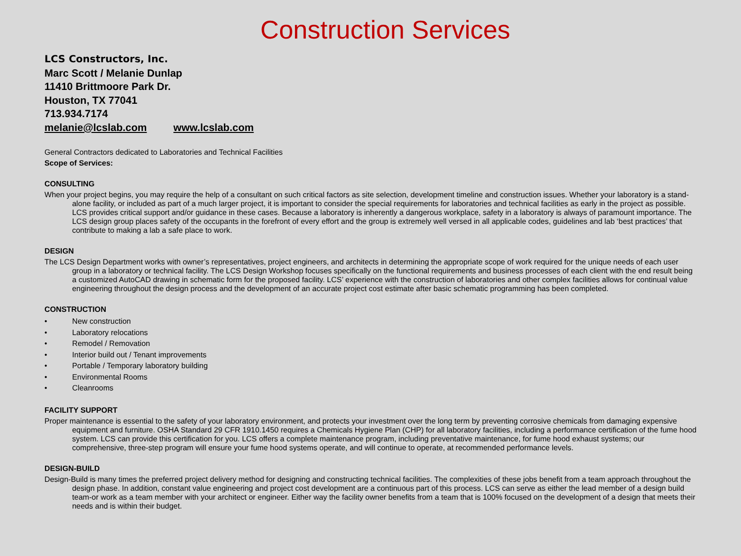Construction Services
LCS Constructors, Inc.
Marc Scott / Melanie Dunlap
11410 Brittmoore Park Dr.
Houston, TX 77041
713.934.7174
melanie@lcslab.com www.lcslab.com
General Contractors dedicated to Laboratories and Technical Facilities
Scope of Services:
CONSULTING
When your project begins, you may require the help of a consultant on such critical factors as site selection, development timeline and construction issues. Whether your laboratory is a stand-alone facility, or included as part of a much larger project, it is important to consider the special requirements for laboratories and technical facilities as early in the project as possible. LCS provides critical support and/or guidance in these cases. Because a laboratory is inherently a dangerous workplace, safety in a laboratory is always of paramount importance. The LCS design group places safety of the occupants in the forefront of every effort and the group is extremely well versed in all applicable codes, guidelines and lab ‘best practices’ that contribute to making a lab a safe place to work.
DESIGN
The LCS Design Department works with owner’s representatives, project engineers, and architects in determining the appropriate scope of work required for the unique needs of each user group in a laboratory or technical facility. The LCS Design Workshop focuses specifically on the functional requirements and business processes of each client with the end result being a customized AutoCAD drawing in schematic form for the proposed facility. LCS’ experience with the construction of laboratories and other complex facilities allows for continual value engineering throughout the design process and the development of an accurate project cost estimate after basic schematic programming has been completed.
CONSTRUCTION
• New construction
• Laboratory relocations
• Remodel / Removation
• Interior build out / Tenant improvements
• Portable / Temporary laboratory building
• Environmental Rooms
• Cleanrooms
FACILITY SUPPORT
Proper maintenance is essential to the safety of your laboratory environment, and protects your investment over the long term by preventing corrosive chemicals from damaging expensive equipment and furniture. OSHA Standard 29 CFR 1910.1450 requires a Chemicals Hygiene Plan (CHP) for all laboratory facilities, including a performance certification of the fume hood system. LCS can provide this certification for you. LCS offers a complete maintenance program, including preventative maintenance, for fume hood exhaust systems; our comprehensive, three-step program will ensure your fume hood systems operate, and will continue to operate, at recommended performance levels.
DESIGN-BUILD
Design-Build is many times the preferred project delivery method for designing and constructing technical facilities. The complexities of these jobs benefit from a team approach throughout the design phase. In addition, constant value engineering and project cost development are a continuous part of this process. LCS can serve as either the lead member of a design build team-or work as a team member with your architect or engineer. Either way the facility owner benefits from a team that is 100% focused on the development of a design that meets their needs and is within their budget.